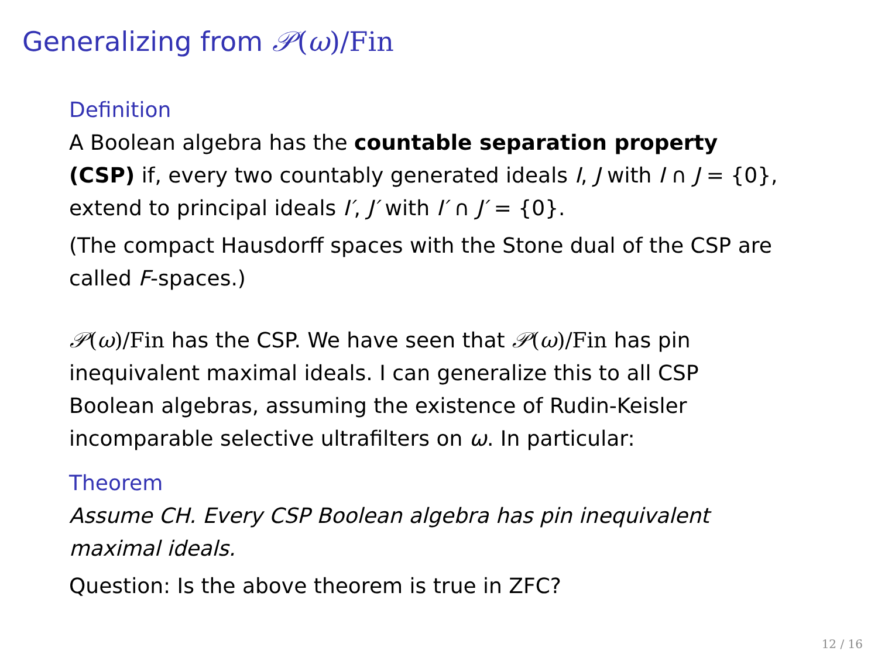Generalizing from 𝒫(ω)/Fin
Definition
A Boolean algebra has the countable separation property (CSP) if, every two countably generated ideals I, J with I ∩ J = {0}, extend to principal ideals I′, J′ with I′ ∩ J′ = {0}.
(The compact Hausdorff spaces with the Stone dual of the CSP are called F-spaces.)
𝒫(ω)/Fin has the CSP. We have seen that 𝒫(ω)/Fin has pin inequivalent maximal ideals. I can generalize this to all CSP Boolean algebras, assuming the existence of Rudin-Keisler incomparable selective ultrafilters on ω. In particular:
Theorem
Assume CH. Every CSP Boolean algebra has pin inequivalent maximal ideals.
Question: Is the above theorem is true in ZFC?
12 / 16